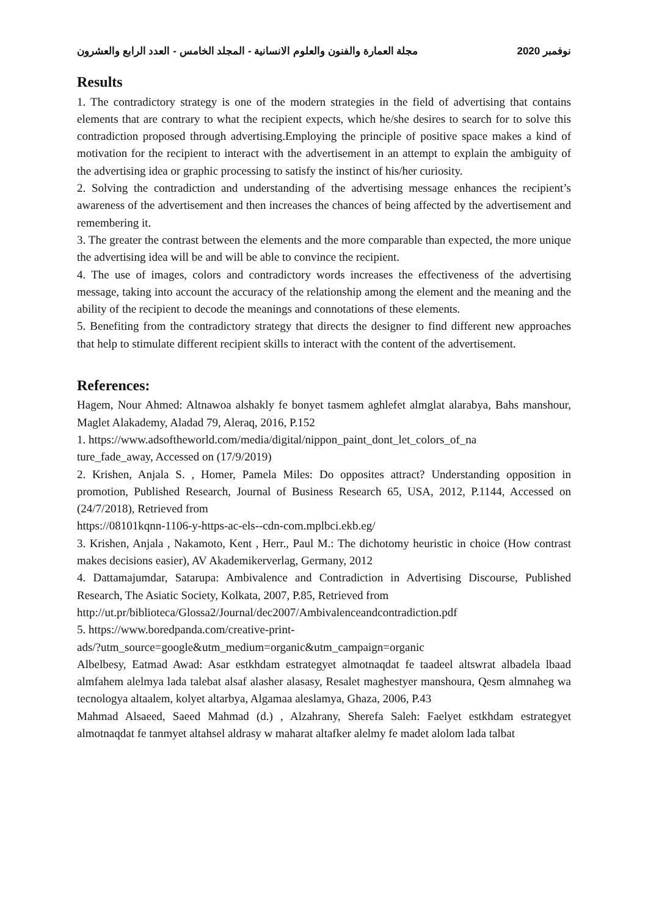مجلة العمارة والفنون والعلوم الانسانية - المجلد الخامس - العدد الرابع والعشرون نوفمبر 2020
Results
1. The contradictory strategy is one of the modern strategies in the field of advertising that contains elements that are contrary to what the recipient expects, which he/she desires to search for to solve this contradiction proposed through advertising.Employing the principle of positive space makes a kind of motivation for the recipient to interact with the advertisement in an attempt to explain the ambiguity of the advertising idea or graphic processing to satisfy the instinct of his/her curiosity.
2. Solving the contradiction and understanding of the advertising message enhances the recipient’s awareness of the advertisement and then increases the chances of being affected by the advertisement and remembering it.
3. The greater the contrast between the elements and the more comparable than expected, the more unique the advertising idea will be and will be able to convince the recipient.
4. The use of images, colors and contradictory words increases the effectiveness of the advertising message, taking into account the accuracy of the relationship among the element and the meaning and the ability of the recipient to decode the meanings and connotations of these elements.
5. Benefiting from the contradictory strategy that directs the designer to find different new approaches that help to stimulate different recipient skills to interact with the content of the advertisement.
References:
Hagem, Nour Ahmed: Altnawoa alshakly fe bonyet tasmem aghlefet almglat alarabya, Bahs manshour, Maglet Alakademy, Aladad 79, Aleraq, 2016, P.152
1. https://www.adsoftheworld.com/media/digital/nippon_paint_dont_let_colors_of_na
ture_fade_away, Accessed on (17/9/2019)
2. Krishen, Anjala S. , Homer, Pamela Miles: Do opposites attract? Understanding opposition in promotion, Published Research, Journal of Business Research 65, USA, 2012, P.1144, Accessed on (24/7/2018), Retrieved from
https://08101kqnn-1106-y-https-ac-els--cdn-com.mplbci.ekb.eg/
3. Krishen, Anjala , Nakamoto, Kent , Herr., Paul M.: The dichotomy heuristic in choice (How contrast makes decisions easier), AV Akademikerverlag, Germany, 2012
4. Dattamajumdar, Satarupa: Ambivalence and Contradiction in Advertising Discourse, Published Research, The Asiatic Society, Kolkata, 2007, P.85, Retrieved from
http://ut.pr/biblioteca/Glossa2/Journal/dec2007/Ambivalenceandcontradiction.pdf
5. https://www.boredpanda.com/creative-print-
ads/?utm_source=google&utm_medium=organic&utm_campaign=organic
Albelbesy, Eatmad Awad: Asar estkhdam estrategyet almotnaqdat fe taadeel altswrat albadela lbaad almfahem alelmya lada talebat alsaf alasher alasasy, Resalet maghestyer manshoura, Qesm almnaheg wa tecnologya altaalem, kolyet altarbya, Algamaa aleslamya, Ghaza, 2006, P.43
Mahmad Alsaeed, Saeed Mahmad (d.) , Alzahrany, Sherefa Saleh: Faelyet estkhdam estrategyet almotnaqdat fe tanmyet altahsel aldrasy w maharat altafker alelmy fe madet alolom lada talbat